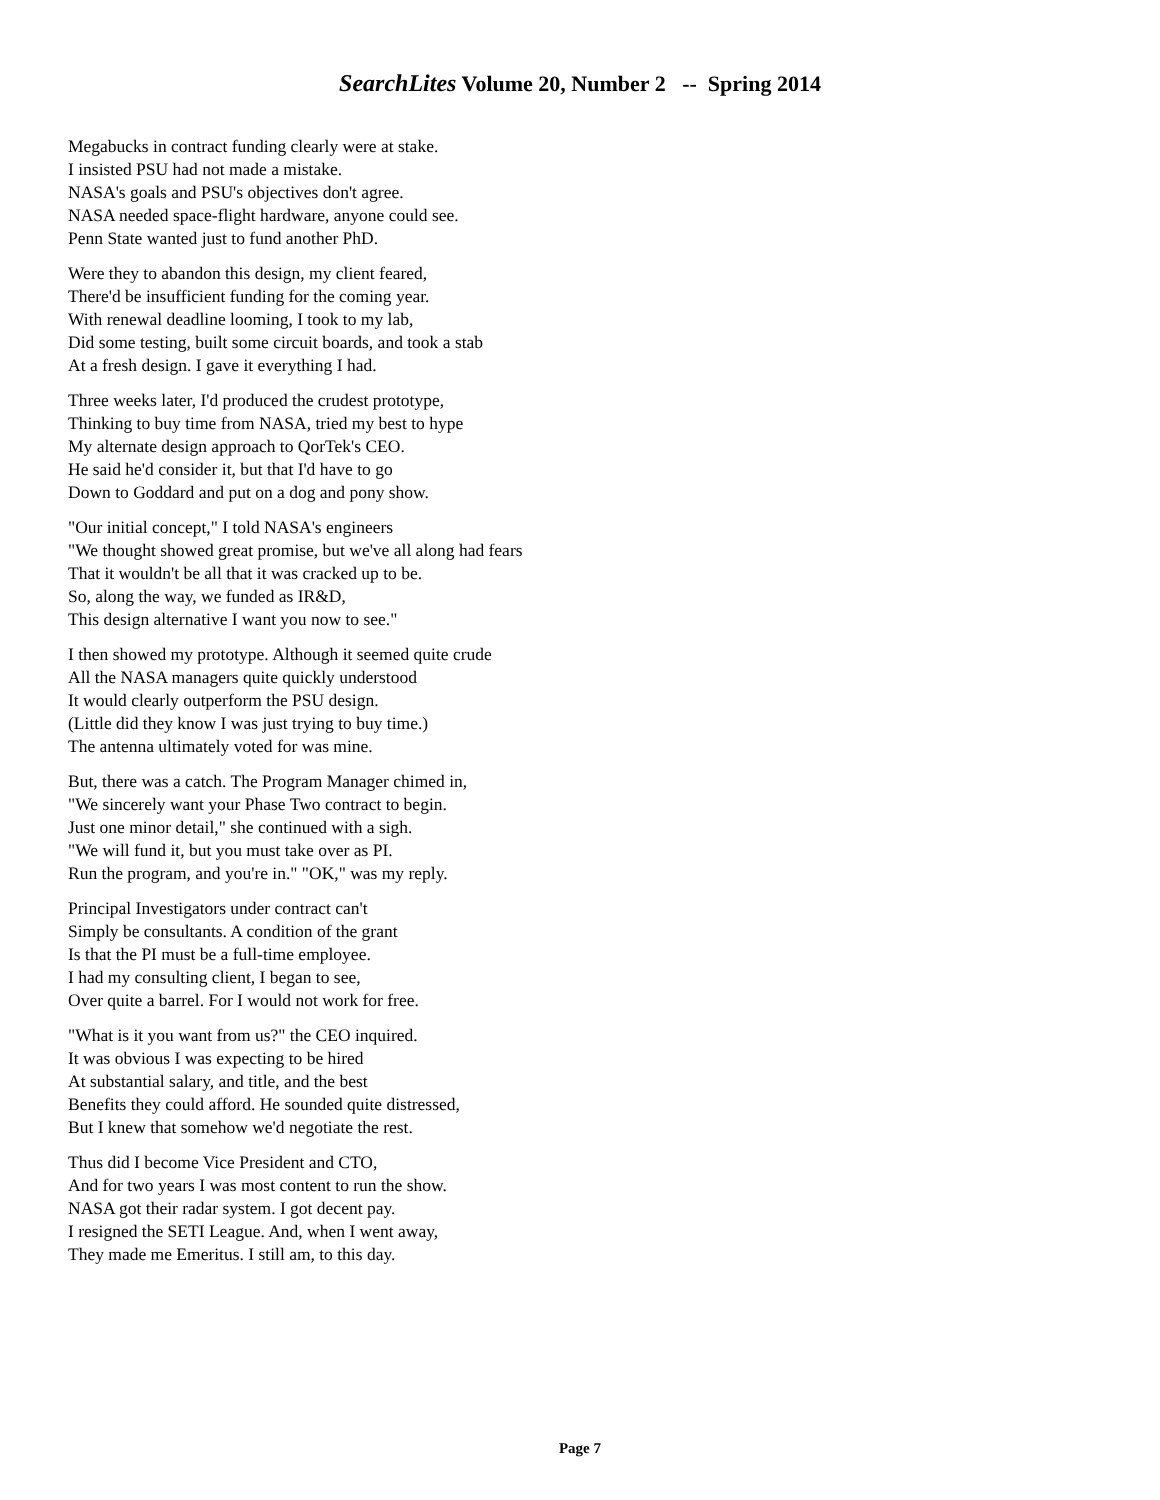SearchLites Volume 20, Number 2 -- Spring 2014
Megabucks in contract funding clearly were at stake.
I insisted PSU had not made a mistake.
NASA's goals and PSU's objectives don't agree.
NASA needed space-flight hardware, anyone could see.
Penn State wanted just to fund another PhD.
Were they to abandon this design, my client feared,
There'd be insufficient funding for the coming year.
With renewal deadline looming, I took to my lab,
Did some testing, built some circuit boards, and took a stab
At a fresh design. I gave it everything I had.
Three weeks later, I'd produced the crudest prototype,
Thinking to buy time from NASA, tried my best to hype
My alternate design approach to QorTek's CEO.
He said he'd consider it, but that I'd have to go
Down to Goddard and put on a dog and pony show.
"Our initial concept," I told NASA's engineers
"We thought showed great promise, but we've all along had fears
That it wouldn't be all that it was cracked up to be.
So, along the way, we funded as IR&D,
This design alternative I want you now to see."
I then showed my prototype. Although it seemed quite crude
All the NASA managers quite quickly understood
It would clearly outperform the PSU design.
(Little did they know I was just trying to buy time.)
The antenna ultimately voted for was mine.
But, there was a catch. The Program Manager chimed in,
"We sincerely want your Phase Two contract to begin.
Just one minor detail," she continued with a sigh.
"We will fund it, but you must take over as PI.
Run the program, and you're in." "OK," was my reply.
Principal Investigators under contract can't
Simply be consultants. A condition of the grant
Is that the PI must be a full-time employee.
I had my consulting client, I began to see,
Over quite a barrel. For I would not work for free.
"What is it you want from us?" the CEO inquired.
It was obvious I was expecting to be hired
At substantial salary, and title, and the best
Benefits they could afford. He sounded quite distressed,
But I knew that somehow we'd negotiate the rest.
Thus did I become Vice President and CTO,
And for two years I was most content to run the show.
NASA got their radar system. I got decent pay.
I resigned the SETI League. And, when I went away,
They made me Emeritus. I still am, to this day.
Page 7